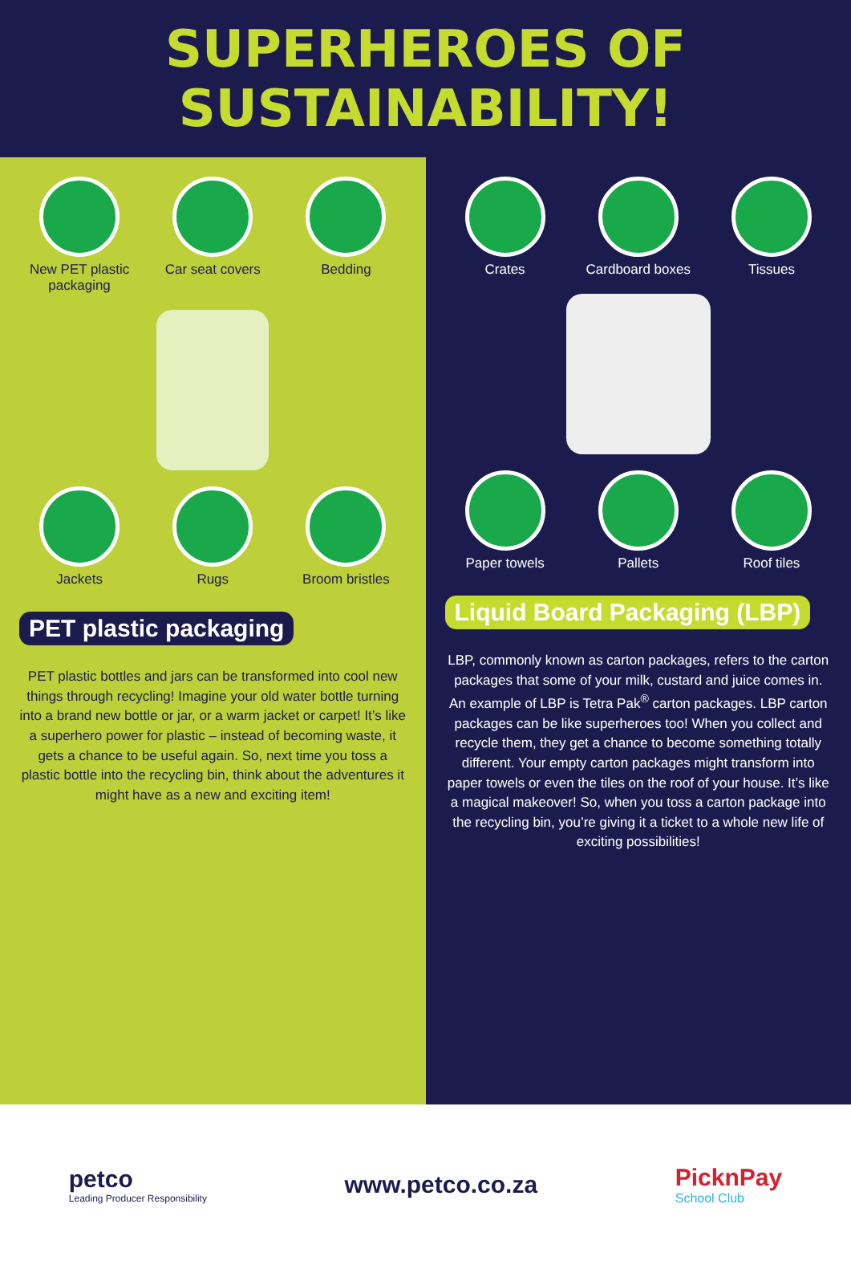SUPERHEROES OF SUSTAINABILITY!
New PET plastic packaging
Car seat covers
Bedding
Jackets
Rugs
Broom bristles
PET plastic packaging
PET plastic bottles and jars can be transformed into cool new things through recycling! Imagine your old water bottle turning into a brand new bottle or jar, or a warm jacket or carpet! It’s like a superhero power for plastic – instead of becoming waste, it gets a chance to be useful again. So, next time you toss a plastic bottle into the recycling bin, think about the adventures it might have as a new and exciting item!
Crates
Cardboard boxes
Tissues
Paper towels
Pallets
Roof tiles
Liquid Board Packaging (LBP)
LBP, commonly known as carton packages, refers to the carton packages that some of your milk, custard and juice comes in. An example of LBP is Tetra Pak<sup>®</sup> carton packages. LBP carton packages can be like superheroes too! When you collect and recycle them, they get a chance to become something totally different. Your empty carton packages might transform into paper towels or even the tiles on the roof of your house. It’s like a magical makeover! So, when you toss a carton package into the recycling bin, you’re giving it a ticket to a whole new life of exciting possibilities!
petco
Leading Producer Responsibility
www.petco.co.za PicknPay
School Club